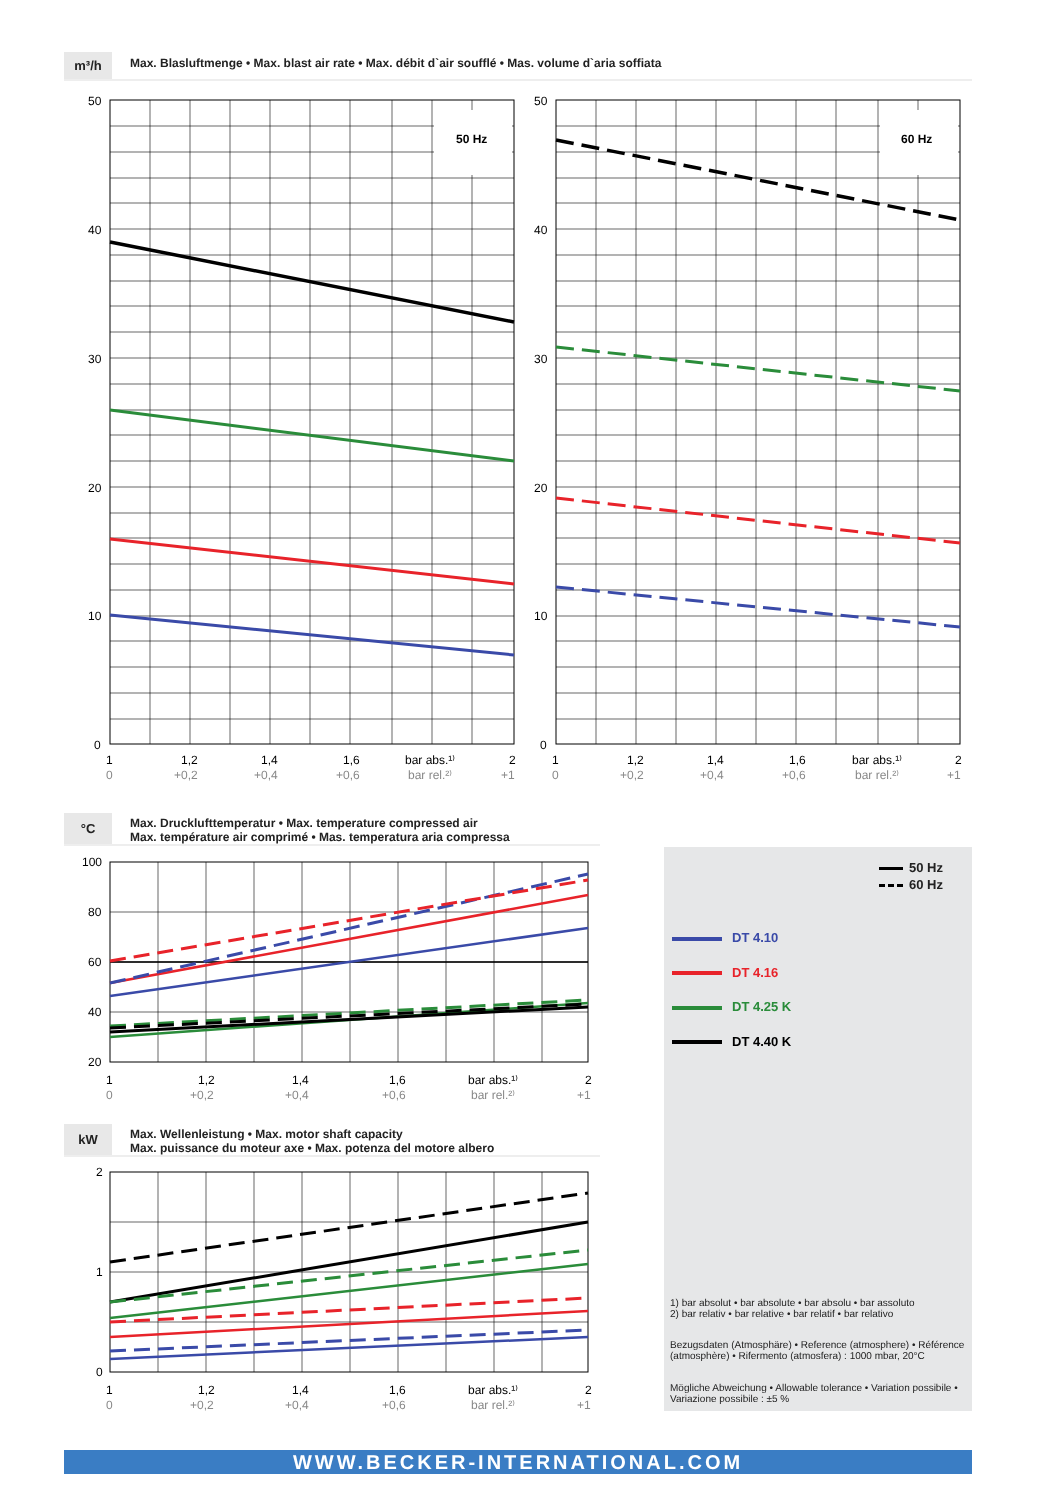m³/h Max. Blasluftmenge • Max. blast air rate • Max. débit d`air soufflé • Mas. volume d`aria soffiata
50 Hz
60 Hz
50
40
30
20
10
0
50
40
30
20
10
0
1
1,2
1,4
1,6
bar abs.¹⁾
2
0
+0,2
+0,4
+0,6
bar rel.²⁾
+1
1
1,2
1,4
1,6
bar abs.¹⁾
2
0
+0,2
+0,4
+0,6
bar rel.²⁾
+1
°C
Max. Drucklufttemperatur • Max. temperature compressed air
Max. température air comprimé • Mas. temperatura aria compressa
100
80
60
40
20
1
1,2
1,4
1,6
bar abs.¹⁾
2
0
+0,2
+0,4
+0,6
bar rel.²⁾
+1
kW
Max. Wellenleistung • Max. motor shaft capacity
Max. puissance du moteur axe • Max. potenza del motore albero
2
1
0
1
1,2
1,4
1,6
bar abs.¹⁾
2
0
+0,2
+0,4
+0,6
bar rel.²⁾
+1
50 Hz
60 Hz
DT 4.10
DT 4.16
DT 4.25 K
DT 4.40 K
1) bar absolut • bar absolute • bar absolu • bar assoluto
2) bar relativ • bar relative • bar relatif • bar relativo
Bezugsdaten (Atmosphäre) • Reference (atmosphere) • Référence (atmosphère) • Rifermento (atmosfera) : 1000 mbar, 20°C
Mögliche Abweichung • Allowable tolerance • Variation possibile • Variazione possibile : ±5 %
WWW.BECKER-INTERNATIONAL.COM